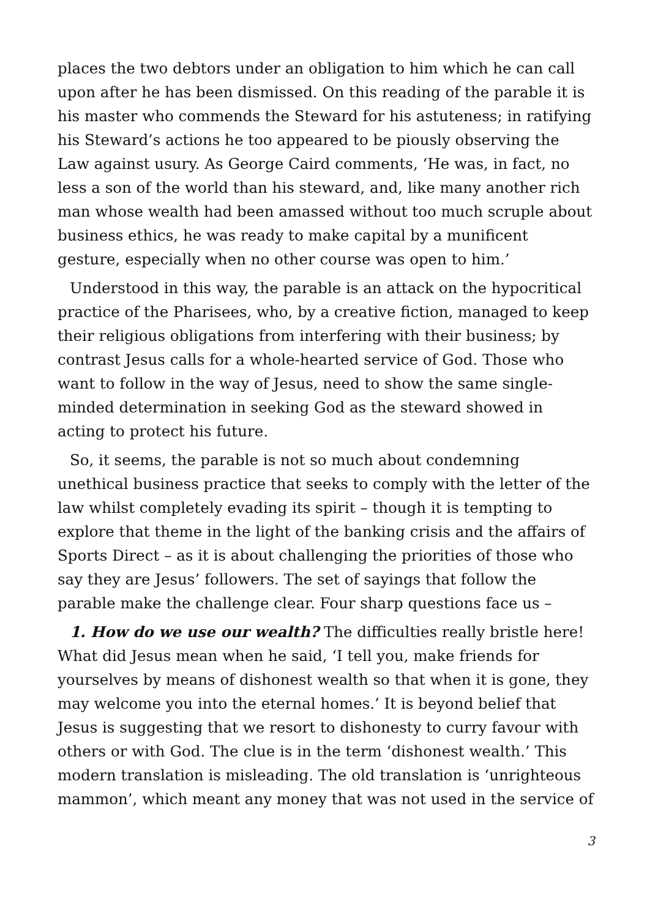places the two debtors under an obligation to him which he can call upon after he has been dismissed. On this reading of the parable it is his master who commends the Steward for his astuteness; in ratifying his Steward’s actions he too appeared to be piously observing the Law against usury. As George Caird comments, ‘He was, in fact, no less a son of the world than his steward, and, like many another rich man whose wealth had been amassed without too much scruple about business ethics, he was ready to make capital by a munificent gesture, especially when no other course was open to him.’
Understood in this way, the parable is an attack on the hypocritical practice of the Pharisees, who, by a creative fiction, managed to keep their religious obligations from interfering with their business; by contrast Jesus calls for a whole-hearted service of God. Those who want to follow in the way of Jesus, need to show the same single-minded determination in seeking God as the steward showed in acting to protect his future.
So, it seems, the parable is not so much about condemning unethical business practice that seeks to comply with the letter of the law whilst completely evading its spirit – though it is tempting to explore that theme in the light of the banking crisis and the affairs of Sports Direct – as it is about challenging the priorities of those who say they are Jesus’ followers. The set of sayings that follow the parable make the challenge clear. Four sharp questions face us –
1. How do we use our wealth? The difficulties really bristle here! What did Jesus mean when he said, ‘I tell you, make friends for yourselves by means of dishonest wealth so that when it is gone, they may welcome you into the eternal homes.’ It is beyond belief that Jesus is suggesting that we resort to dishonesty to curry favour with others or with God. The clue is in the term ‘dishonest wealth.’ This modern translation is misleading. The old translation is ‘unrighteous mammon’, which meant any money that was not used in the service of
3